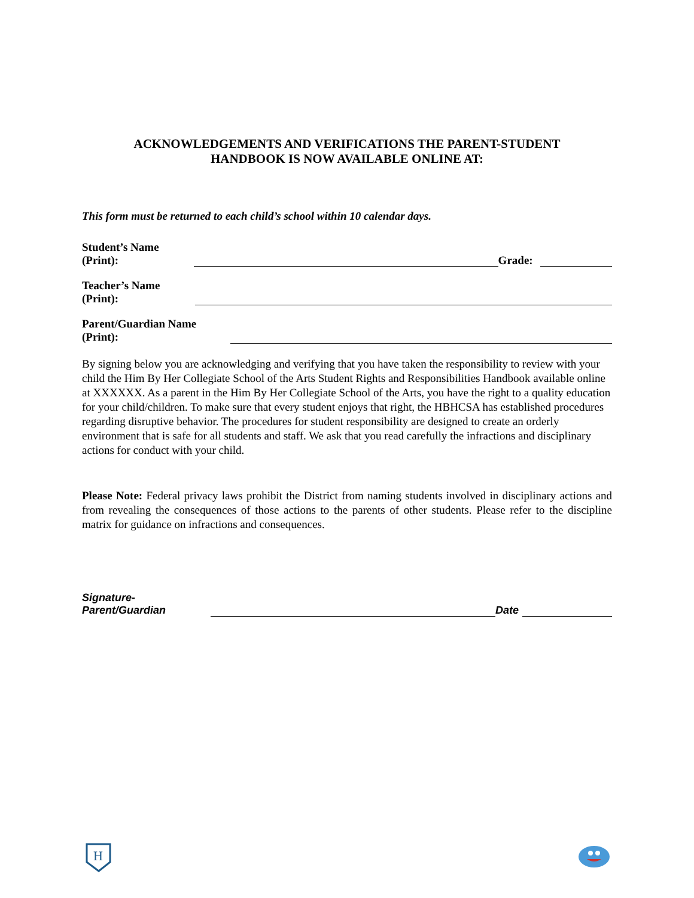ACKNOWLEDGEMENTS AND VERIFICATIONS THE PARENT-STUDENT
HANDBOOK IS NOW AVAILABLE ONLINE AT:
This form must be returned to each child’s school within 10 calendar days.
Student’s Name (Print): Grade:
Teacher’s Name (Print):
Parent/Guardian Name (Print):
By signing below you are acknowledging and verifying that you have taken the responsibility to review with your child the Him By Her Collegiate School of the Arts Student Rights and Responsibilities Handbook available online at XXXXXX. As a parent in the Him By Her Collegiate School of the Arts, you have the right to a quality education for your child/children. To make sure that every student enjoys that right, the HBHCSA has established procedures regarding disruptive behavior. The procedures for student responsibility are designed to create an orderly environment that is safe for all students and staff. We ask that you read carefully the infractions and disciplinary actions for conduct with your child.
Please Note: Federal privacy laws prohibit the District from naming students involved in disciplinary actions and from revealing the consequences of those actions to the parents of other students. Please refer to the discipline matrix for guidance on infractions and consequences.
Signature-Parent/Guardian Date
H